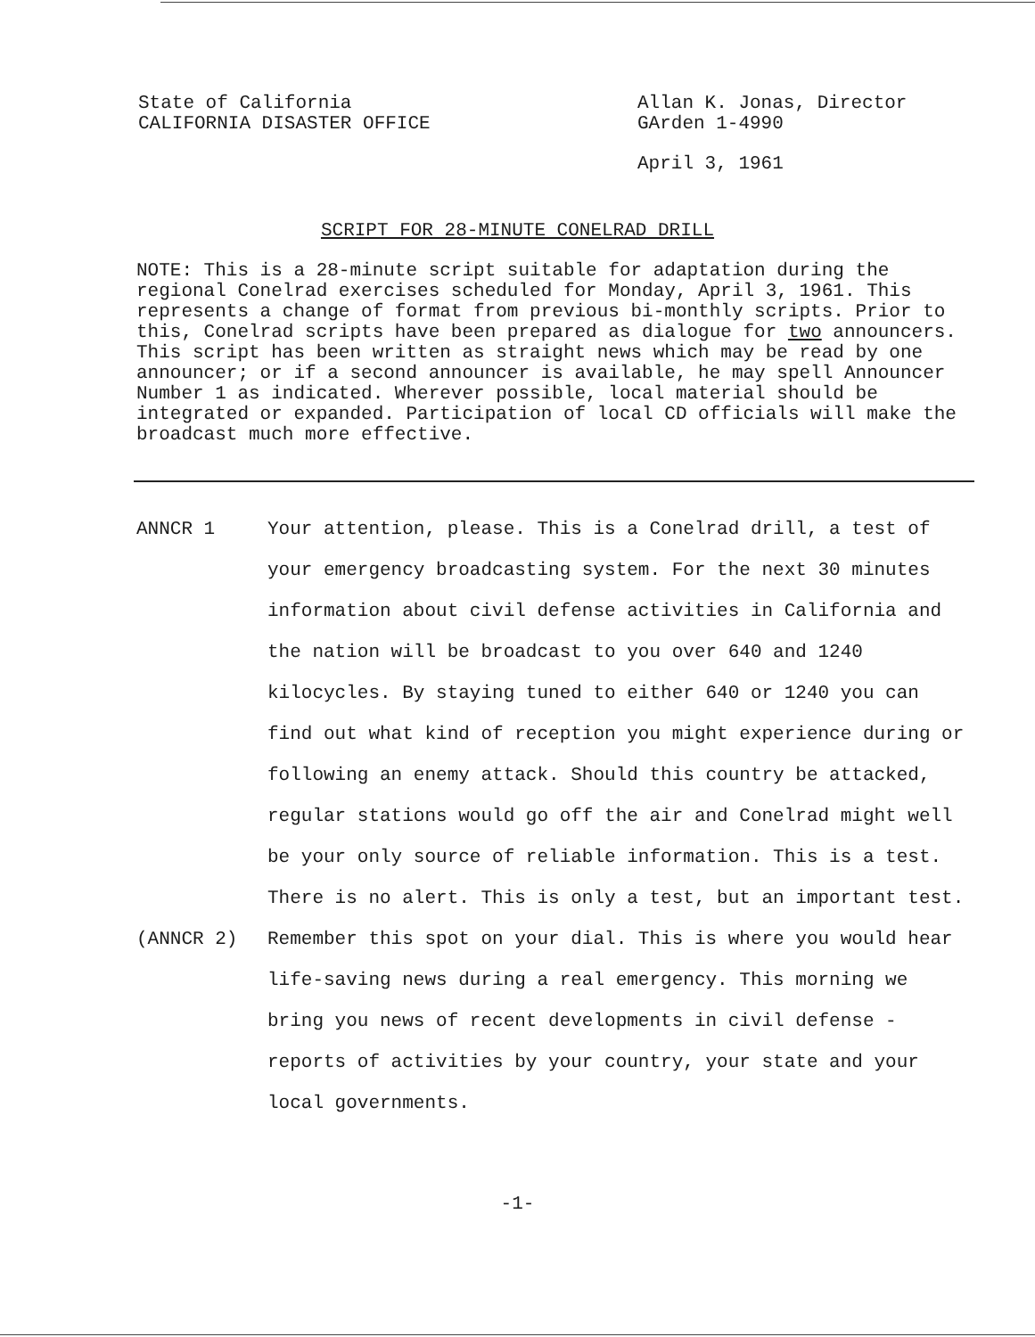State of California
CALIFORNIA DISASTER OFFICE
Allan K. Jonas, Director
GArden 1-4990
April 3, 1961
SCRIPT FOR 28-MINUTE CONELRAD DRILL
NOTE: This is a 28-minute script suitable for adaptation during the regional Conelrad exercises scheduled for Monday, April 3, 1961. This represents a change of format from previous bi-monthly scripts. Prior to this, Conelrad scripts have been prepared as dialogue for two announcers. This script has been written as straight news which may be read by one announcer; or if a second announcer is available, he may spell Announcer Number 1 as indicated. Wherever possible, local material should be integrated or expanded. Participation of local CD officials will make the broadcast much more effective.
ANNCR 1 Your attention, please. This is a Conelrad drill, a test of your emergency broadcasting system. For the next 30 minutes information about civil defense activities in California and the nation will be broadcast to you over 640 and 1240 kilocycles. By staying tuned to either 640 or 1240 you can find out what kind of reception you might experience during or following an enemy attack. Should this country be attacked, regular stations would go off the air and Conelrad might well be your only source of reliable information. This is a test. There is no alert. This is only a test, but an important test.
(ANNCR 2) Remember this spot on your dial. This is where you would hear life-saving news during a real emergency. This morning we bring you news of recent developments in civil defense - reports of activities by your country, your state and your local governments.
-1-